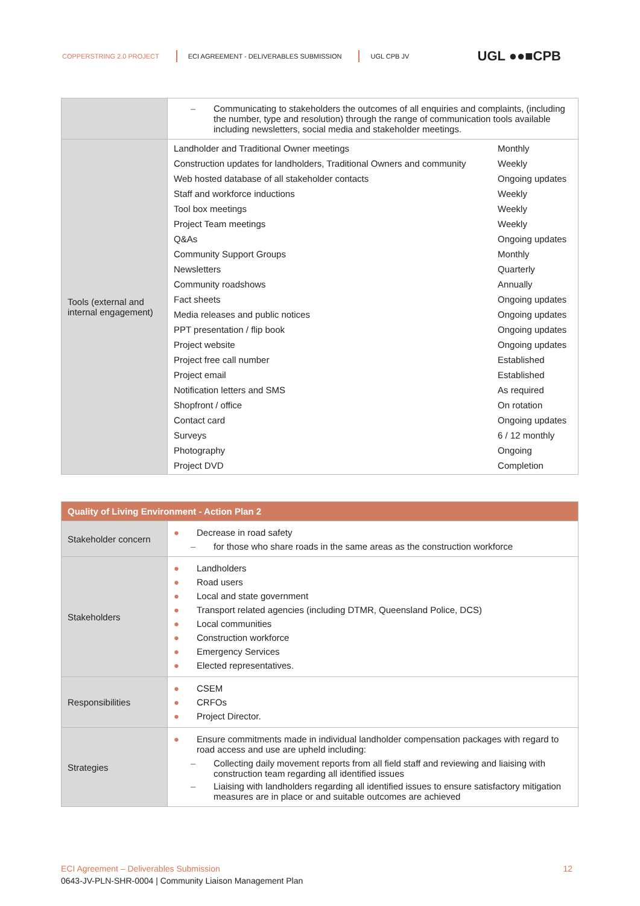COPPERSTRING 2.0 PROJECT ECI AGREEMENT - DELIVERABLES SUBMISSION UGL CPB JV UGL ●●■CPB
| | – Communicating to stakeholders the outcomes of all enquiries and complaints, (including the number, type and resolution) through the range of communication tools available including newsletters, social media and stakeholder meetings. |
| Tools (external and internal engagement) | / Landholder and Traditional Owner meetings / Monthly / / Construction updates for landholders, Traditional Owners and community / Weekly / / Web hosted database of all stakeholder contacts / Ongoing updates / / Staff and workforce inductions / Weekly / / Tool box meetings / Weekly / / Project Team meetings / Weekly / / Q&As / Ongoing updates / / Community Support Groups / Monthly / / Newsletters / Quarterly / / Community roadshows / Annually / / Fact sheets / Ongoing updates / / Media releases and public notices / Ongoing updates / / PPT presentation / flip book / Ongoing updates / / Project website / Ongoing updates / / Project free call number / Established / / Project email / Established / / Notification letters and SMS / As required / / Shopfront / office / On rotation / / Contact card / Ongoing updates / / Surveys / 6 / 12 monthly / / Photography / Ongoing / / Project DVD / Completion / |
| Quality of Living Environment - Action Plan 2 | |
| --- | --- |
| Stakeholder concern | ● Decrease in road safety – for those who share roads in the same areas as the construction workforce |
| Stakeholders | ● Landholders ● Road users ● Local and state government ● Transport related agencies (including DTMR, Queensland Police, DCS) ● Local communities ● Construction workforce ● Emergency Services ● Elected representatives. |
| Responsibilities | ● CSEM ● CRFOs ● Project Director. |
| Strategies | ● Ensure commitments made in individual landholder compensation packages with regard to road access and use are upheld including: – Collecting daily movement reports from all field staff and reviewing and liaising with construction team regarding all identified issues – Liaising with landholders regarding all identified issues to ensure satisfactory mitigation measures are in place or and suitable outcomes are achieved |
ECI Agreement – Deliverables Submission 12
0643-JV-PLN-SHR-0004 | Community Liaison Management Plan